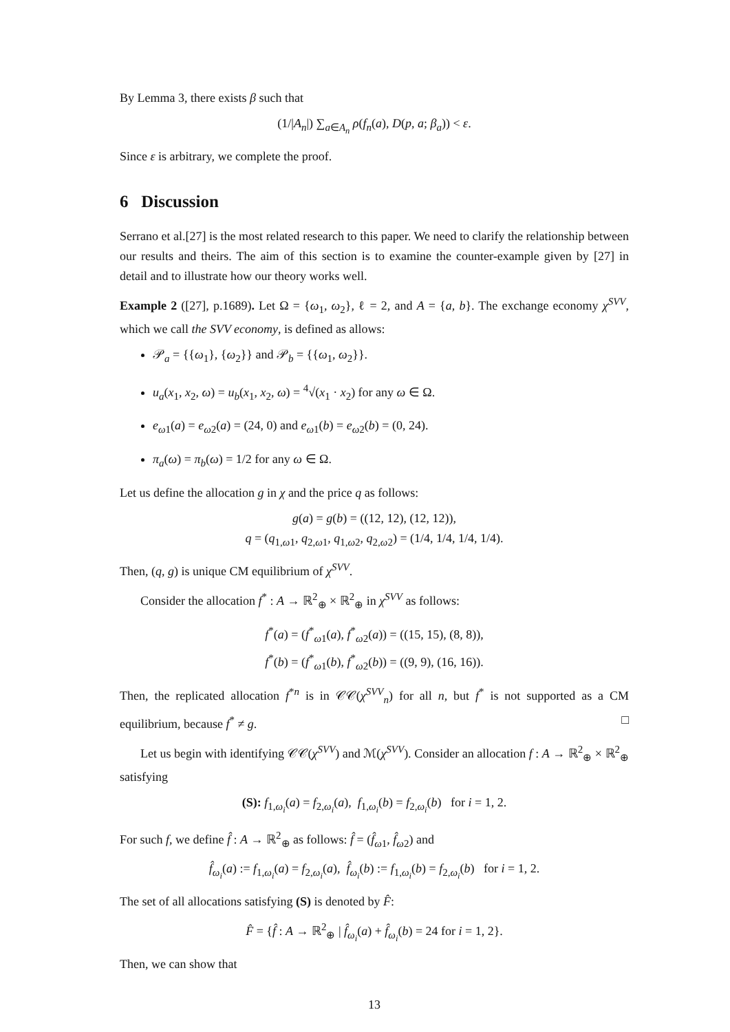By Lemma 3, there exists β such that
(1/|A<sub>n</sub>|) ∑<sub>a∈A<sub>n</sub></sub> ρ(f<sub>n</sub>(a), D(p, a; β<sub>a</sub>)) < ε.
Since ε is arbitrary, we complete the proof.
6 Discussion
Serrano et al.[27] is the most related research to this paper. We need to clarify the relationship between our results and theirs. The aim of this section is to examine the counter-example given by [27] in detail and to illustrate how our theory works well.
Example 2 ([27], p.1689). Let Ω = {ω<sub>1</sub>, ω<sub>2</sub>}, ℓ = 2, and A = {a, b}. The exchange economy χ<sup>SVV</sup>, which we call the SVV economy, is defined as allows:
𝒫<sub>a</sub> = {{ω<sub>1</sub>}, {ω<sub>2</sub>}} and 𝒫<sub>b</sub> = {{ω<sub>1</sub>, ω<sub>2</sub>}}.
u<sub>a</sub>(x<sub>1</sub>, x<sub>2</sub>, ω) = u<sub>b</sub>(x<sub>1</sub>, x<sub>2</sub>, ω) = <sup>4</sup>√(x<sub>1</sub> · x<sub>2</sub>) for any ω ∈ Ω.
e<sub>ω1</sub>(a) = e<sub>ω2</sub>(a) = (24, 0) and e<sub>ω1</sub>(b) = e<sub>ω2</sub>(b) = (0, 24).
π<sub>a</sub>(ω) = π<sub>b</sub>(ω) = 1/2 for any ω ∈ Ω.
Let us define the allocation g in χ and the price q as follows:
g(a) = g(b) = ((12, 12), (12, 12)),
q = (q<sub>1,ω1</sub>, q<sub>2,ω1</sub>, q<sub>1,ω2</sub>, q<sub>2,ω2</sub>) = (1/4, 1/4, 1/4, 1/4).
Then, (q, g) is unique CM equilibrium of χ<sup>SVV</sup>.
Consider the allocation f<sup>*</sup> : A → ℝ<sup>2</sup><sub>⊕</sub> × ℝ<sup>2</sup><sub>⊕</sub> in χ<sup>SVV</sup> as follows:
f<sup>*</sup>(a) = (f<sup>*</sup><sub>ω1</sub>(a), f<sup>*</sup><sub>ω2</sub>(a)) = ((15, 15), (8, 8)),
f<sup>*</sup>(b) = (f<sup>*</sup><sub>ω1</sub>(b), f<sup>*</sup><sub>ω2</sub>(b)) = ((9, 9), (16, 16)).
Then, the replicated allocation f<sup>*n</sup> is in 𝒞𝒞(χ<sup>SVV</sup><sub>n</sub>) for all n, but f<sup>*</sup> is not supported as a CM equilibrium, because f<sup>*</sup> ≠ g. □
Let us begin with identifying 𝒞𝒞(χ<sup>SVV</sup>) and ℳ(χ<sup>SVV</sup>). Consider an allocation f : A → ℝ<sup>2</sup><sub>⊕</sub> × ℝ<sup>2</sup><sub>⊕</sub> satisfying
(S): f<sub>1,ω<sub>i</sub></sub>(a) = f<sub>2,ω<sub>i</sub></sub>(a), f<sub>1,ω<sub>i</sub></sub>(b) = f<sub>2,ω<sub>i</sub></sub>(b) for i = 1, 2.
For such f, we define f̂ : A → ℝ<sup>2</sup><sub>⊕</sub> as follows: f̂ = (f̂<sub>ω1</sub>, f̂<sub>ω2</sub>) and
f̂<sub>ω<sub>i</sub></sub>(a) := f<sub>1,ω<sub>i</sub></sub>(a) = f<sub>2,ω<sub>i</sub></sub>(a), f̂<sub>ω<sub>i</sub></sub>(b) := f<sub>1,ω<sub>i</sub></sub>(b) = f<sub>2,ω<sub>i</sub></sub>(b) for i = 1, 2.
The set of all allocations satisfying (S) is denoted by F̂:
F̂ = {f̂ : A → ℝ<sup>2</sup><sub>⊕</sub> | f̂<sub>ω<sub>i</sub></sub>(a) + f̂<sub>ω<sub>i</sub></sub>(b) = 24 for i = 1, 2}.
Then, we can show that
13